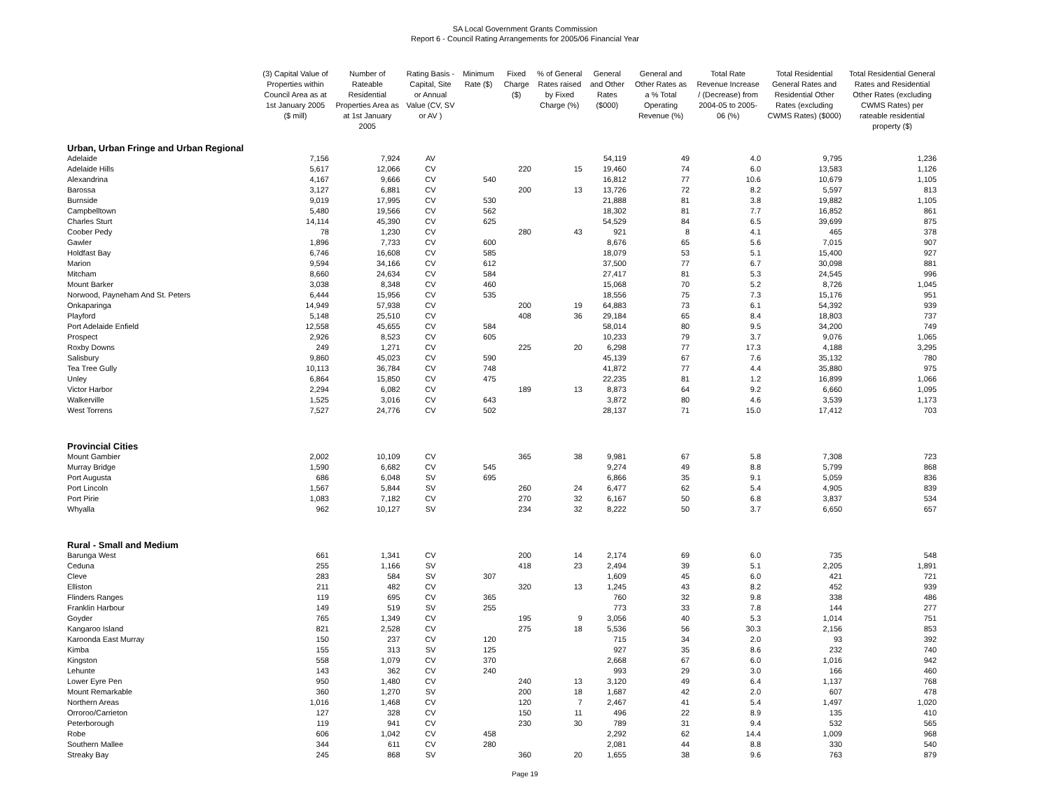SA Local Government Grants Commission
Report 6 - Council Rating Arrangements for 2005/06 Financial Year
| | (3) Capital Value of Properties within Council Area as at 1st January 2005 ($ mill) | Number of Rateable Residential Properties Area as at 1st January 2005 | Rating Basis - Capital, Site or Annual Value (CV, SV or AV ) | Minimum Rate ($) | Fixed Charge ($) | % of General Rates raised by Fixed Charge (%) | General and Other Rates ($000) | General and Other Rates as a % Total Operating Revenue (%) | Total Rate Revenue Increase / (Decrease) from 2004-05 to 2005-06 (%) | Total Residential General Rates and Residential Other Rates (excluding CWMS Rates) ($000) | Total Residential General Rates and Residential Other Rates (excluding CWMS Rates) per rateable residential property ($) |
| --- | --- | --- | --- | --- | --- | --- | --- | --- | --- | --- | --- |
| Urban, Urban Fringe and Urban Regional | | | | | | | | | | | |
| Adelaide | 7,156 | 7,924 | AV | | | | 54,119 | 49 | 4.0 | 9,795 | 1,236 |
| Adelaide Hills | 5,617 | 12,066 | CV | | 220 | 15 | 19,460 | 74 | 6.0 | 13,583 | 1,126 |
| Alexandrina | 4,167 | 9,666 | CV | 540 | | | 16,812 | 77 | 10.6 | 10,679 | 1,105 |
| Barossa | 3,127 | 6,881 | CV | | 200 | 13 | 13,726 | 72 | 8.2 | 5,597 | 813 |
| Burnside | 9,019 | 17,995 | CV | 530 | | | 21,888 | 81 | 3.8 | 19,882 | 1,105 |
| Campbelltown | 5,480 | 19,566 | CV | 562 | | | 18,302 | 81 | 7.7 | 16,852 | 861 |
| Charles Sturt | 14,114 | 45,390 | CV | 625 | | | 54,529 | 84 | 6.5 | 39,699 | 875 |
| Coober Pedy | 78 | 1,230 | CV | | 280 | 43 | 921 | 8 | 4.1 | 465 | 378 |
| Gawler | 1,896 | 7,733 | CV | 600 | | | 8,676 | 65 | 5.6 | 7,015 | 907 |
| Holdfast Bay | 6,746 | 16,608 | CV | 585 | | | 18,079 | 53 | 5.1 | 15,400 | 927 |
| Marion | 9,594 | 34,166 | CV | 612 | | | 37,500 | 77 | 6.7 | 30,098 | 881 |
| Mitcham | 8,660 | 24,634 | CV | 584 | | | 27,417 | 81 | 5.3 | 24,545 | 996 |
| Mount Barker | 3,038 | 8,348 | CV | 460 | | | 15,068 | 70 | 5.2 | 8,726 | 1,045 |
| Norwood, Payneham And St. Peters | 6,444 | 15,956 | CV | 535 | | | 18,556 | 75 | 7.3 | 15,176 | 951 |
| Onkaparinga | 14,949 | 57,938 | CV | | 200 | 19 | 64,883 | 73 | 6.1 | 54,392 | 939 |
| Playford | 5,148 | 25,510 | CV | | 408 | 36 | 29,184 | 65 | 8.4 | 18,803 | 737 |
| Port Adelaide Enfield | 12,558 | 45,655 | CV | 584 | | | 58,014 | 80 | 9.5 | 34,200 | 749 |
| Prospect | 2,926 | 8,523 | CV | 605 | | | 10,233 | 79 | 3.7 | 9,076 | 1,065 |
| Roxby Downs | 249 | 1,271 | CV | | 225 | 20 | 6,298 | 77 | 17.3 | 4,188 | 3,295 |
| Salisbury | 9,860 | 45,023 | CV | 590 | | | 45,139 | 67 | 7.6 | 35,132 | 780 |
| Tea Tree Gully | 10,113 | 36,784 | CV | 748 | | | 41,872 | 77 | 4.4 | 35,880 | 975 |
| Unley | 6,864 | 15,850 | CV | 475 | | | 22,235 | 81 | 1.2 | 16,899 | 1,066 |
| Victor Harbor | 2,294 | 6,082 | CV | | 189 | 13 | 8,873 | 64 | 9.2 | 6,660 | 1,095 |
| Walkerville | 1,525 | 3,016 | CV | 643 | | | 3,872 | 80 | 4.6 | 3,539 | 1,173 |
| West Torrens | 7,527 | 24,776 | CV | 502 | | | 28,137 | 71 | 15.0 | 17,412 | 703 |
| Provincial Cities | | | | | | | | | | | |
| Mount Gambier | 2,002 | 10,109 | CV | | 365 | 38 | 9,981 | 67 | 5.8 | 7,308 | 723 |
| Murray Bridge | 1,590 | 6,682 | CV | 545 | | | 9,274 | 49 | 8.8 | 5,799 | 868 |
| Port Augusta | 686 | 6,048 | SV | 695 | | | 6,866 | 35 | 9.1 | 5,059 | 836 |
| Port Lincoln | 1,567 | 5,844 | SV | | 260 | 24 | 6,477 | 62 | 5.4 | 4,905 | 839 |
| Port Pirie | 1,083 | 7,182 | CV | | 270 | 32 | 6,167 | 50 | 6.8 | 3,837 | 534 |
| Whyalla | 962 | 10,127 | SV | | 234 | 32 | 8,222 | 50 | 3.7 | 6,650 | 657 |
| Rural - Small and Medium | | | | | | | | | | | |
| Barunga West | 661 | 1,341 | CV | | 200 | 14 | 2,174 | 69 | 6.0 | 735 | 548 |
| Ceduna | 255 | 1,166 | SV | | 418 | 23 | 2,494 | 39 | 5.1 | 2,205 | 1,891 |
| Cleve | 283 | 584 | SV | 307 | | | 1,609 | 45 | 6.0 | 421 | 721 |
| Elliston | 211 | 482 | CV | | 320 | 13 | 1,245 | 43 | 8.2 | 452 | 939 |
| Flinders Ranges | 119 | 695 | CV | 365 | | | 760 | 32 | 9.8 | 338 | 486 |
| Franklin Harbour | 149 | 519 | SV | 255 | | | 773 | 33 | 7.8 | 144 | 277 |
| Goyder | 765 | 1,349 | CV | | 195 | 9 | 3,056 | 40 | 5.3 | 1,014 | 751 |
| Kangaroo Island | 821 | 2,528 | CV | | 275 | 18 | 5,536 | 56 | 30.3 | 2,156 | 853 |
| Karoonda East Murray | 150 | 237 | CV | 120 | | | 715 | 34 | 2.0 | 93 | 392 |
| Kimba | 155 | 313 | SV | 125 | | | 927 | 35 | 8.6 | 232 | 740 |
| Kingston | 558 | 1,079 | CV | 370 | | | 2,668 | 67 | 6.0 | 1,016 | 942 |
| Lehunte | 143 | 362 | CV | 240 | | | 993 | 29 | 3.0 | 166 | 460 |
| Lower Eyre Pen | 950 | 1,480 | CV | | 240 | 13 | 3,120 | 49 | 6.4 | 1,137 | 768 |
| Mount Remarkable | 360 | 1,270 | SV | | 200 | 18 | 1,687 | 42 | 2.0 | 607 | 478 |
| Northern Areas | 1,016 | 1,468 | CV | | 120 | 7 | 2,467 | 41 | 5.4 | 1,497 | 1,020 |
| Orroroo/Carrieton | 127 | 328 | CV | | 150 | 11 | 496 | 22 | 8.9 | 135 | 410 |
| Peterborough | 119 | 941 | CV | | 230 | 30 | 789 | 31 | 9.4 | 532 | 565 |
| Robe | 606 | 1,042 | CV | 458 | | | 2,292 | 62 | 14.4 | 1,009 | 968 |
| Southern Mallee | 344 | 611 | CV | 280 | | | 2,081 | 44 | 8.8 | 330 | 540 |
| Streaky Bay | 245 | 868 | SV | | 360 | 20 | 1,655 | 38 | 9.6 | 763 | 879 |
Page 19